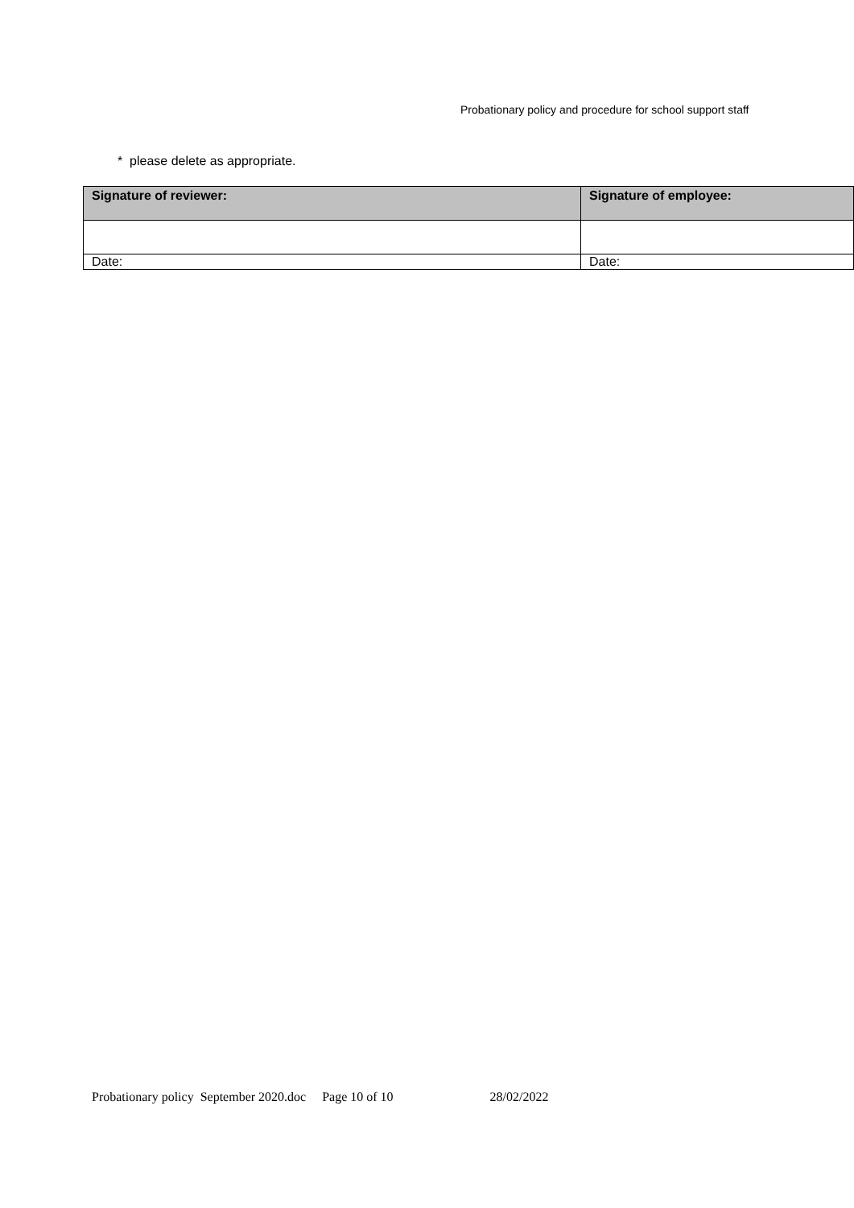Probationary policy and procedure for school support staff
* please delete as appropriate.
| Signature of reviewer: | Signature of employee: |
| --- | --- |
| Date: | Date: |
Probationary policy September 2020.doc Page 10 of 10 28/02/2022